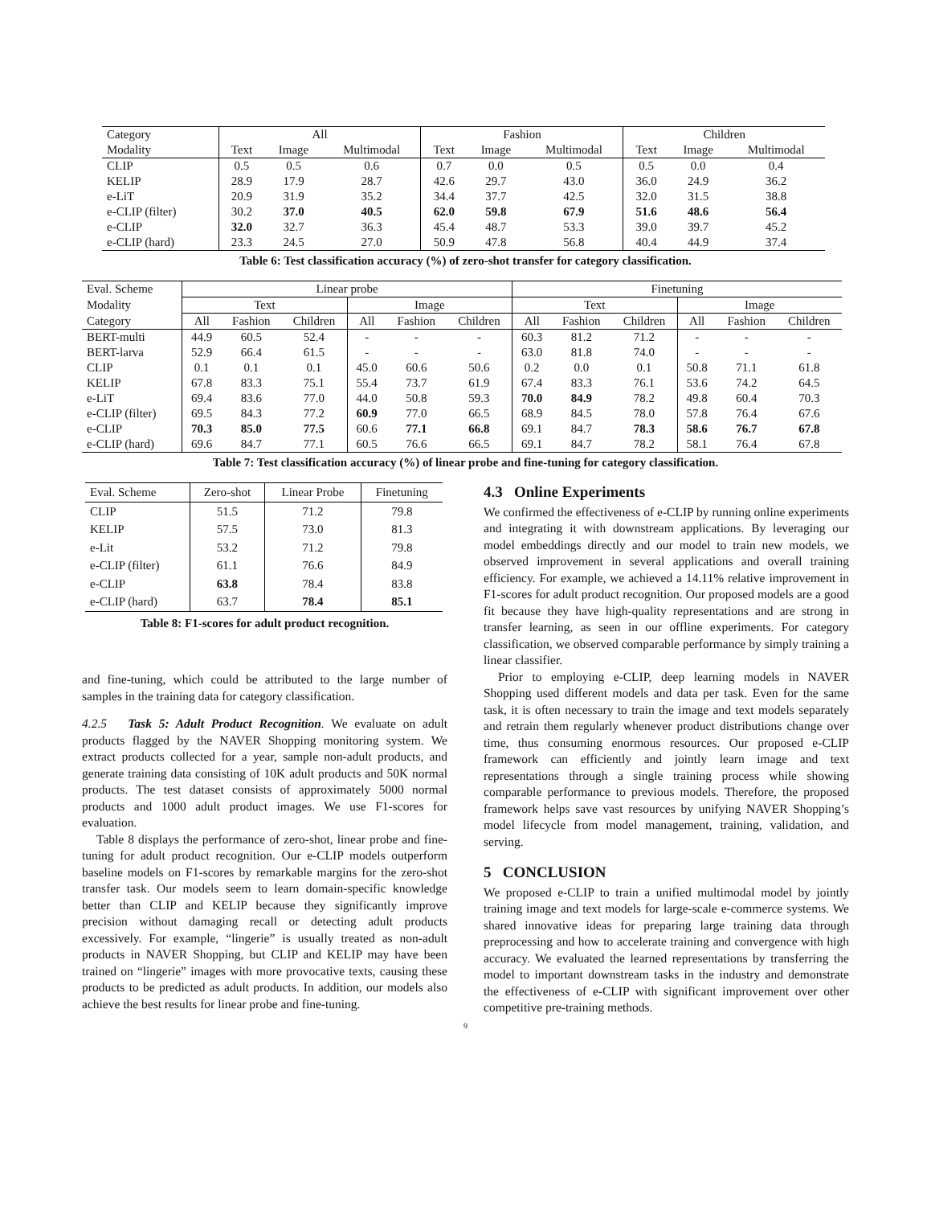| Category | All | | | Fashion | | | Children | | |
| Modality | Text | Image | Multimodal | Text | Image | Multimodal | Text | Image | Multimodal |
| CLIP | 0.5 | 0.5 | 0.6 | 0.7 | 0.0 | 0.5 | 0.5 | 0.0 | 0.4 |
| KELIP | 28.9 | 17.9 | 28.7 | 42.6 | 29.7 | 43.0 | 36.0 | 24.9 | 36.2 |
| e-LiT | 20.9 | 31.9 | 35.2 | 34.4 | 37.7 | 42.5 | 32.0 | 31.5 | 38.8 |
| e-CLIP (filter) | 30.2 | 37.0 | 40.5 | 62.0 | 59.8 | 67.9 | 51.6 | 48.6 | 56.4 |
| e-CLIP | 32.0 | 32.7 | 36.3 | 45.4 | 48.7 | 53.3 | 39.0 | 39.7 | 45.2 |
| e-CLIP (hard) | 23.3 | 24.5 | 27.0 | 50.9 | 47.8 | 56.8 | 40.4 | 44.9 | 37.4 |
Table 6: Test classification accuracy (%) of zero-shot transfer for category classification.
| Eval. Scheme | Linear probe | | | | | | Finetuning | | | | | |
| Modality | Text | | | Image | | | Text | | | Image | | |
| Category | All | Fashion | Children | All | Fashion | Children | All | Fashion | Children | All | Fashion | Children |
| BERT-multi | 44.9 | 60.5 | 52.4 | - | - | - | 60.3 | 81.2 | 71.2 | - | - | - |
| BERT-larva | 52.9 | 66.4 | 61.5 | - | - | - | 63.0 | 81.8 | 74.0 | - | - | - |
| CLIP | 0.1 | 0.1 | 0.1 | 45.0 | 60.6 | 50.6 | 0.2 | 0.0 | 0.1 | 50.8 | 71.1 | 61.8 |
| KELIP | 67.8 | 83.3 | 75.1 | 55.4 | 73.7 | 61.9 | 67.4 | 83.3 | 76.1 | 53.6 | 74.2 | 64.5 |
| e-LiT | 69.4 | 83.6 | 77.0 | 44.0 | 50.8 | 59.3 | 70.0 | 84.9 | 78.2 | 49.8 | 60.4 | 70.3 |
| e-CLIP (filter) | 69.5 | 84.3 | 77.2 | 60.9 | 77.0 | 66.5 | 68.9 | 84.5 | 78.0 | 57.8 | 76.4 | 67.6 |
| e-CLIP | 70.3 | 85.0 | 77.5 | 60.6 | 77.1 | 66.8 | 69.1 | 84.7 | 78.3 | 58.6 | 76.7 | 67.8 |
| e-CLIP (hard) | 69.6 | 84.7 | 77.1 | 60.5 | 76.6 | 66.5 | 69.1 | 84.7 | 78.2 | 58.1 | 76.4 | 67.8 |
Table 7: Test classification accuracy (%) of linear probe and fine-tuning for category classification.
| Eval. Scheme | Zero-shot | Linear Probe | Finetuning |
| CLIP | 51.5 | 71.2 | 79.8 |
| KELIP | 57.5 | 73.0 | 81.3 |
| e-Lit | 53.2 | 71.2 | 79.8 |
| e-CLIP (filter) | 61.1 | 76.6 | 84.9 |
| e-CLIP | 63.8 | 78.4 | 83.8 |
| e-CLIP (hard) | 63.7 | 78.4 | 85.1 |
Table 8: F1-scores for adult product recognition.
and fine-tuning, which could be attributed to the large number of samples in the training data for category classification.
4.2.5 Task 5: Adult Product Recognition. We evaluate on adult products flagged by the NAVER Shopping monitoring system. We extract products collected for a year, sample non-adult products, and generate training data consisting of 10K adult products and 50K normal products. The test dataset consists of approximately 5000 normal products and 1000 adult product images. We use F1-scores for evaluation.
Table 8 displays the performance of zero-shot, linear probe and fine-tuning for adult product recognition. Our e-CLIP models outperform baseline models on F1-scores by remarkable margins for the zero-shot transfer task. Our models seem to learn domain-specific knowledge better than CLIP and KELIP because they significantly improve precision without damaging recall or detecting adult products excessively. For example, “lingerie” is usually treated as non-adult products in NAVER Shopping, but CLIP and KELIP may have been trained on “lingerie” images with more provocative texts, causing these products to be predicted as adult products. In addition, our models also achieve the best results for linear probe and fine-tuning.
4.3 Online Experiments
We confirmed the effectiveness of e-CLIP by running online experiments and integrating it with downstream applications. By leveraging our model embeddings directly and our model to train new models, we observed improvement in several applications and overall training efficiency. For example, we achieved a 14.11% relative improvement in F1-scores for adult product recognition. Our proposed models are a good fit because they have high-quality representations and are strong in transfer learning, as seen in our offline experiments. For category classification, we observed comparable performance by simply training a linear classifier.
Prior to employing e-CLIP, deep learning models in NAVER Shopping used different models and data per task. Even for the same task, it is often necessary to train the image and text models separately and retrain them regularly whenever product distributions change over time, thus consuming enormous resources. Our proposed e-CLIP framework can efficiently and jointly learn image and text representations through a single training process while showing comparable performance to previous models. Therefore, the proposed framework helps save vast resources by unifying NAVER Shopping’s model lifecycle from model management, training, validation, and serving.
5 CONCLUSION
We proposed e-CLIP to train a unified multimodal model by jointly training image and text models for large-scale e-commerce systems. We shared innovative ideas for preparing large training data through preprocessing and how to accelerate training and convergence with high accuracy. We evaluated the learned representations by transferring the model to important downstream tasks in the industry and demonstrate the effectiveness of e-CLIP with significant improvement over other competitive pre-training methods.
9